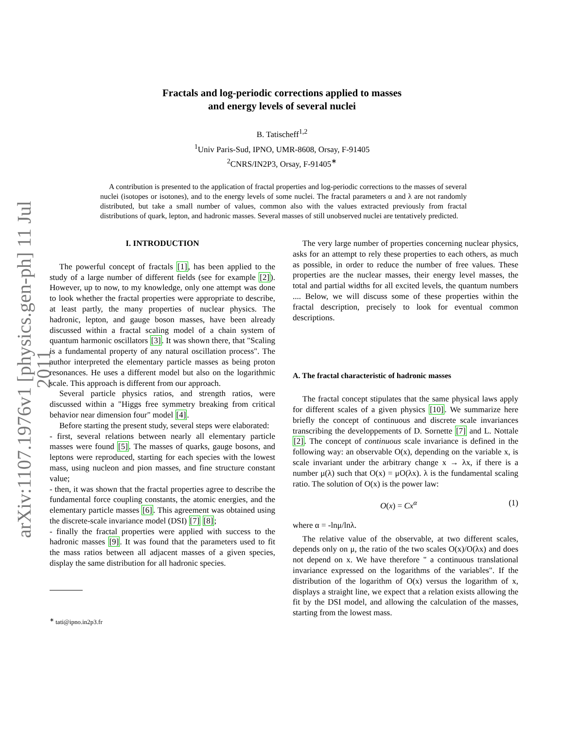arXiv:1107.1976v1 [physics.gen-ph] 11 Jul 2011
Fractals and log-periodic corrections applied to masses
and energy levels of several nuclei
B. Tatischeff<sup>1,2</sup>
<sup>1</sup> Univ Paris-Sud, IPNO, UMR-8608, Orsay, F-91405
<sup>2</sup> CNRS/IN2P3, Orsay, F-91405<sup>∗</sup>
A contribution is presented to the application of fractal properties and log-periodic corrections to the masses of several nuclei (isotopes or isotones), and to the energy levels of some nuclei. The fractal parameters α and λ are not randomly distributed, but take a small number of values, common also with the values extracted previously from fractal distributions of quark, lepton, and hadronic masses. Several masses of still unobserved nuclei are tentatively predicted.
I. INTRODUCTION
The powerful concept of fractals [1], has been applied to the study of a large number of different fields (see for example [2]). However, up to now, to my knowledge, only one attempt was done to look whether the fractal properties were appropriate to describe, at least partly, the many properties of nuclear physics. The hadronic, lepton, and gauge boson masses, have been already discussed within a fractal scaling model of a chain system of quantum harmonic oscillators [3]. It was shown there, that "Scaling is a fundamental property of any natural oscillation process". The author interpreted the elementary particle masses as being proton resonances. He uses a different model but also on the logarithmic scale. This approach is different from our approach.
Several particle physics ratios, and strength ratios, were discussed within a "Higgs free symmetry breaking from critical behavior near dimension four" model [4].
Before starting the present study, several steps were elaborated:
- first, several relations between nearly all elementary particle masses were found [5]. The masses of quarks, gauge bosons, and leptons were reproduced, starting for each species with the lowest mass, using nucleon and pion masses, and fine structure constant value;
- then, it was shown that the fractal properties agree to describe the fundamental force coupling constants, the atomic energies, and the elementary particle masses [6]. This agreement was obtained using the discrete-scale invariance model (DSI) [7] [8];
- finally the fractal properties were applied with success to the hadronic masses [9]. It was found that the parameters used to fit the mass ratios between all adjacent masses of a given species, display the same distribution for all hadronic species.
<sup>∗</sup> tati@ipno.in2p3.fr
The very large number of properties concerning nuclear physics, asks for an attempt to rely these properties to each others, as much as possible, in order to reduce the number of free values. These properties are the nuclear masses, their energy level masses, the total and partial widths for all excited levels, the quantum numbers .... Below, we will discuss some of these properties within the fractal description, precisely to look for eventual common descriptions.
A. The fractal characteristic of hadronic masses
The fractal concept stipulates that the same physical laws apply for different scales of a given physics [10]. We summarize here briefly the concept of continuous and discrete scale invariances transcribing the developpements of D. Sornette [7] and L. Nottale [2]. The concept of continuous scale invariance is defined in the following way: an observable O(x), depending on the variable x, is scale invariant under the arbitrary change x → λx, if there is a number μ(λ) such that O(x) = μO(λx). λ is the fundamental scaling ratio. The solution of O(x) is the power law:
O(x) = Cx<sup>α</sup> (1)
where α = -lnμ/lnλ.
The relative value of the observable, at two different scales, depends only on μ, the ratio of the two scales O(x)/O(λx) and does not depend on x. We have therefore " a continuous translational invariance expressed on the logarithms of the variables". If the distribution of the logarithm of O(x) versus the logarithm of x, displays a straight line, we expect that a relation exists allowing the fit by the DSI model, and allowing the calculation of the masses, starting from the lowest mass.